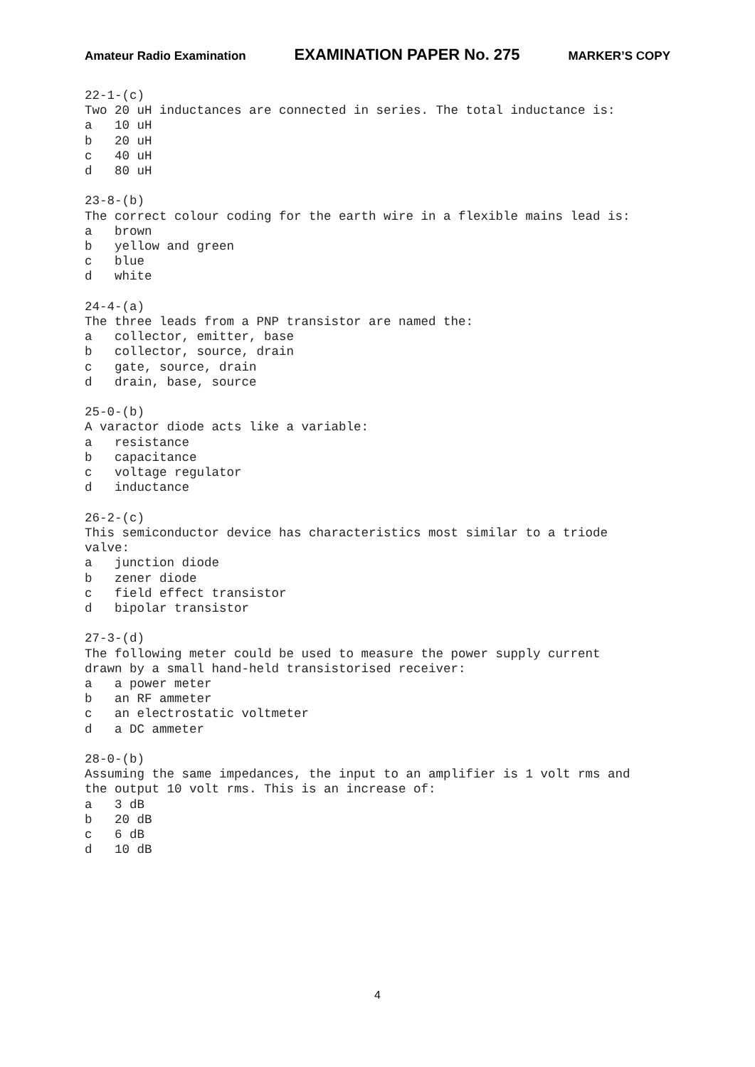Amateur Radio Examination EXAMINATION PAPER No. 275 MARKER’S COPY
22-1-(c)
Two 20 uH inductances are connected in series. The total inductance is:
a   10 uH
b   20 uH
c   40 uH
d   80 uH

23-8-(b)
The correct colour coding for the earth wire in a flexible mains lead is:
a   brown
b   yellow and green
c   blue
d   white

24-4-(a)
The three leads from a PNP transistor are named the:
a   collector, emitter, base
b   collector, source, drain
c   gate, source, drain
d   drain, base, source

25-0-(b)
A varactor diode acts like a variable:
a   resistance
b   capacitance
c   voltage regulator
d   inductance

26-2-(c)
This semiconductor device has characteristics most similar to a triode
valve:
a   junction diode
b   zener diode
c   field effect transistor
d   bipolar transistor

27-3-(d)
The following meter could be used to measure the power supply current
drawn by a small hand-held transistorised receiver:
a   a power meter
b   an RF ammeter
c   an electrostatic voltmeter
d   a DC ammeter

28-0-(b)
Assuming the same impedances, the input to an amplifier is 1 volt rms and
the output 10 volt rms. This is an increase of:
a   3 dB
b   20 dB
c   6 dB
d   10 dB
4